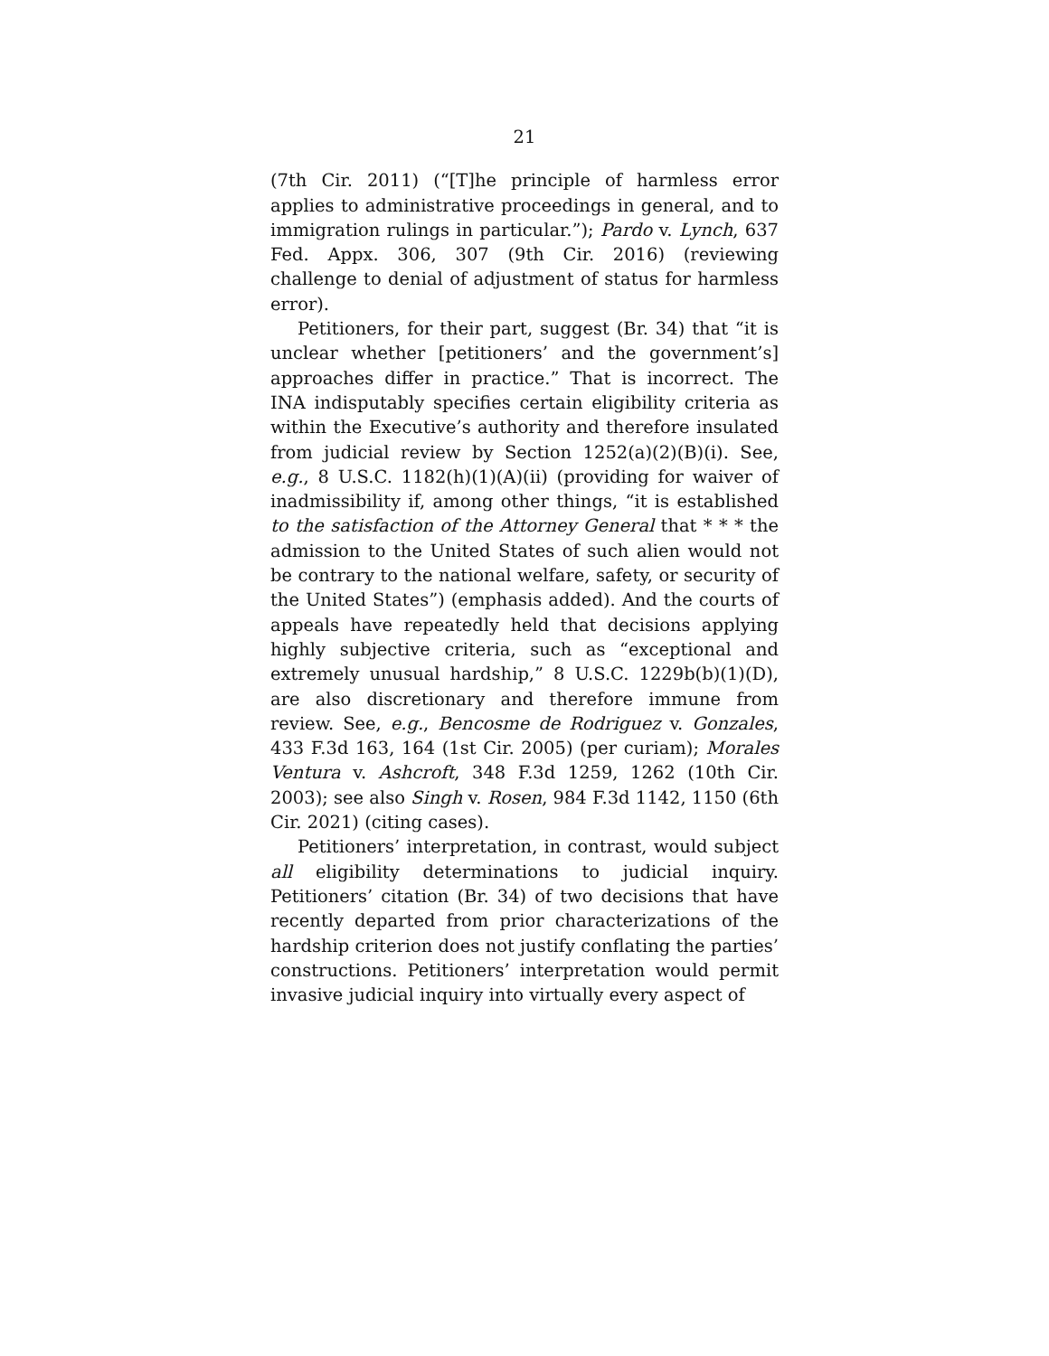21
(7th Cir. 2011) (“[T]he principle of harmless error applies to administrative proceedings in general, and to immigration rulings in particular.”); Pardo v. Lynch, 637 Fed. Appx. 306, 307 (9th Cir. 2016) (reviewing challenge to denial of adjustment of status for harmless error).
Petitioners, for their part, suggest (Br. 34) that “it is unclear whether [petitioners’ and the government’s] approaches differ in practice.” That is incorrect. The INA indisputably specifies certain eligibility criteria as within the Executive’s authority and therefore insulated from judicial review by Section 1252(a)(2)(B)(i). See, e.g., 8 U.S.C. 1182(h)(1)(A)(ii) (providing for waiver of inadmissibility if, among other things, “it is established to the satisfaction of the Attorney General that * * * the admission to the United States of such alien would not be contrary to the national welfare, safety, or security of the United States”) (emphasis added). And the courts of appeals have repeatedly held that decisions applying highly subjective criteria, such as “exceptional and extremely unusual hardship,” 8 U.S.C. 1229b(b)(1)(D), are also discretionary and therefore immune from review. See, e.g., Bencosme de Rodriguez v. Gonzales, 433 F.3d 163, 164 (1st Cir. 2005) (per curiam); Morales Ventura v. Ashcroft, 348 F.3d 1259, 1262 (10th Cir. 2003); see also Singh v. Rosen, 984 F.3d 1142, 1150 (6th Cir. 2021) (citing cases).
Petitioners’ interpretation, in contrast, would subject all eligibility determinations to judicial inquiry. Petitioners’ citation (Br. 34) of two decisions that have recently departed from prior characterizations of the hardship criterion does not justify conflating the parties’ constructions. Petitioners’ interpretation would permit invasive judicial inquiry into virtually every aspect of